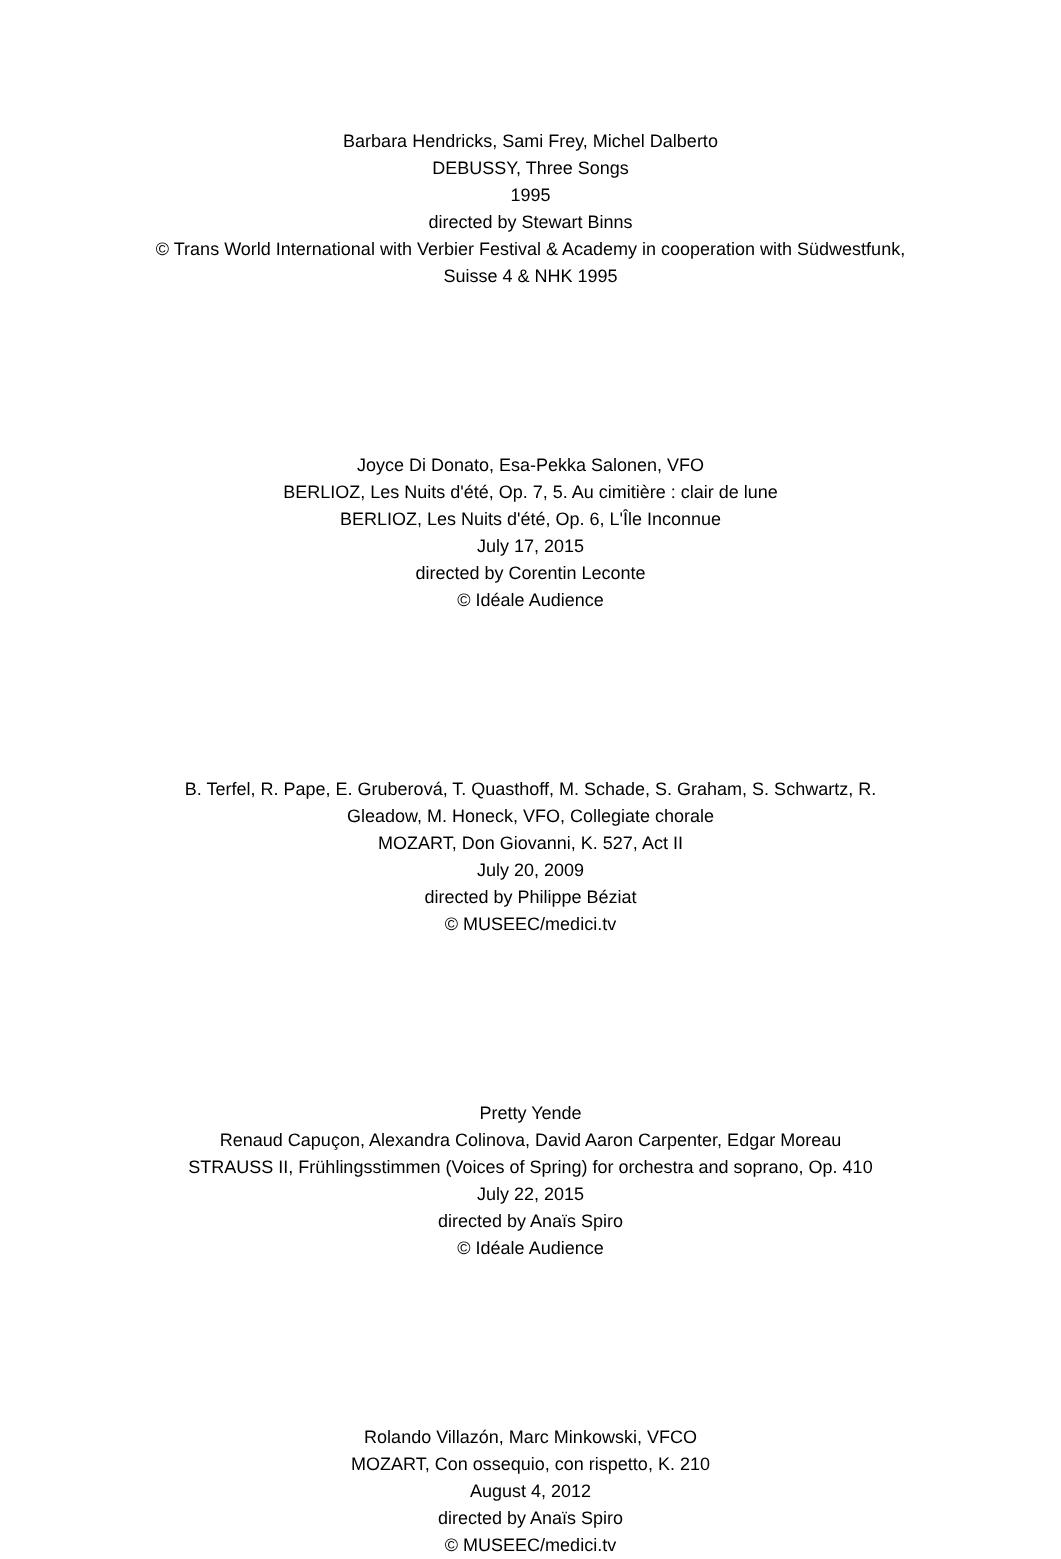Barbara Hendricks, Sami Frey, Michel Dalberto
DEBUSSY, Three Songs
1995
directed by Stewart Binns
© Trans World International with Verbier Festival & Academy in cooperation with Südwestfunk, Suisse 4 & NHK 1995
Joyce Di Donato, Esa-Pekka Salonen, VFO
BERLIOZ, Les Nuits d'été, Op. 7, 5. Au cimitière : clair de lune
BERLIOZ, Les Nuits d'été, Op. 6, L'Île Inconnue
July 17, 2015
directed by Corentin Leconte
© Idéale Audience
B. Terfel, R. Pape, E. Gruberová, T. Quasthoff, M. Schade, S. Graham, S. Schwartz, R. Gleadow, M. Honeck, VFO, Collegiate chorale
MOZART, Don Giovanni, K. 527, Act II
July 20, 2009
directed by Philippe Béziat
© MUSEEC/medici.tv
Pretty Yende
Renaud Capuçon, Alexandra Colinova, David Aaron Carpenter, Edgar Moreau
STRAUSS II, Frühlingsstimmen (Voices of Spring) for orchestra and soprano, Op. 410
July 22, 2015
directed by Anaïs Spiro
© Idéale Audience
Rolando Villazón, Marc Minkowski, VFCO
MOZART, Con ossequio, con rispetto, K. 210
August 4, 2012
directed by Anaïs Spiro
© MUSEEC/medici.tv